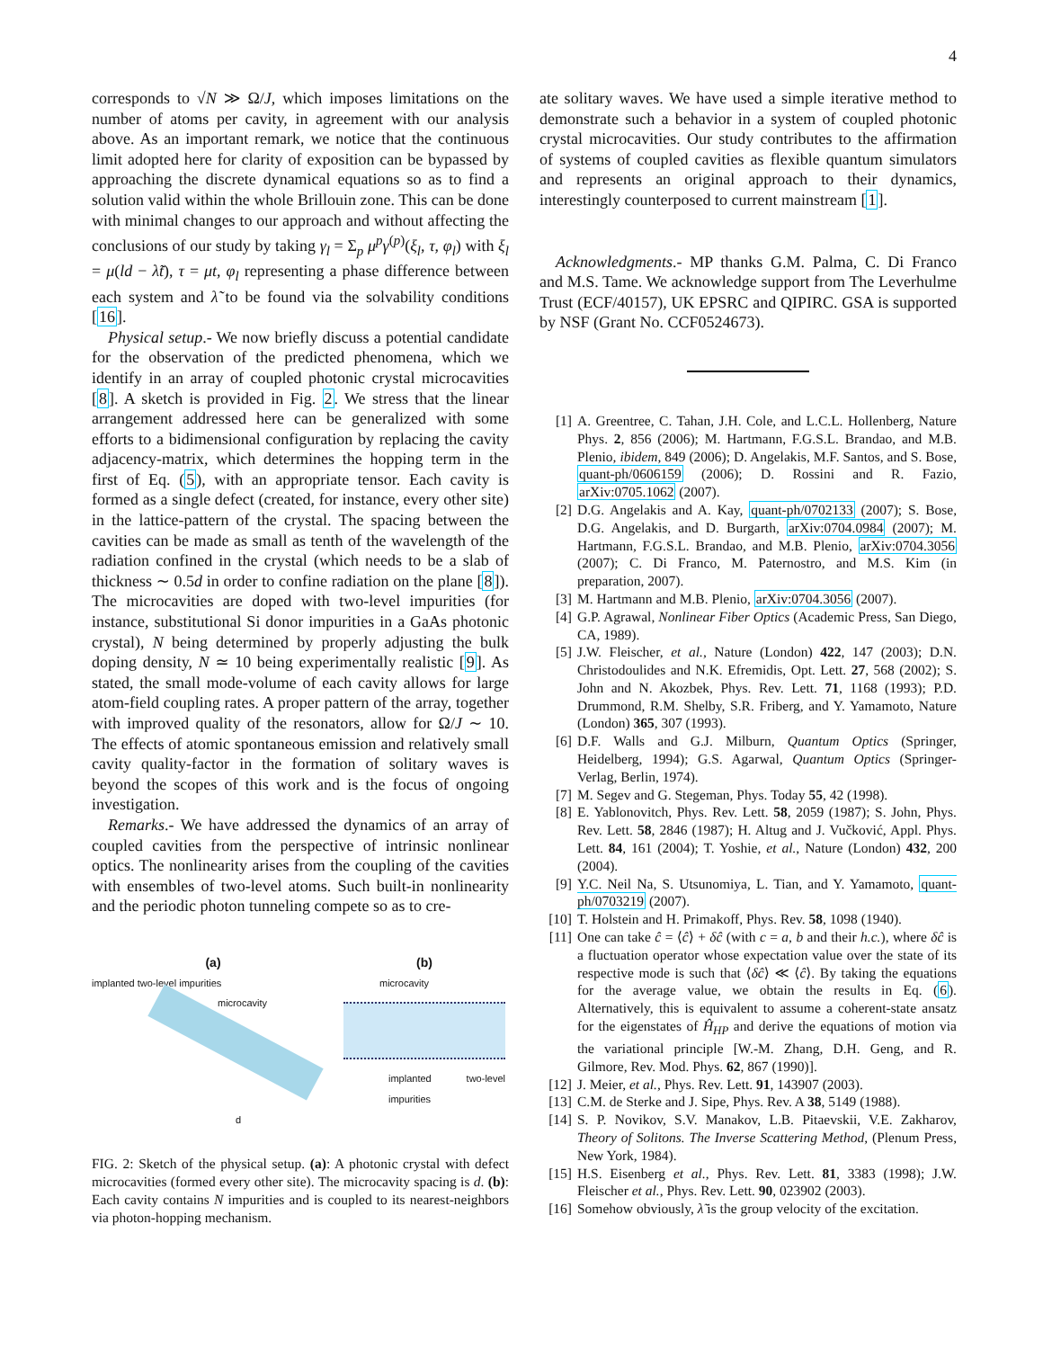4
corresponds to √N ≫ Ω/J, which imposes limitations on the number of atoms per cavity, in agreement with our analysis above. As an important remark, we notice that the continuous limit adopted here for clarity of exposition can be bypassed by approaching the discrete dynamical equations so as to find a solution valid within the whole Brillouin zone. This can be done with minimal changes to our approach and without affecting the conclusions of our study by taking γ<sub>l</sub> = Σ<sub>p</sub> μ<sup>p</sup>γ<sup>(p)</sup>(ξ<sub>l</sub>, τ, φ<sub>l</sub>) with ξ<sub>l</sub> = μ(ld − λ̃t), τ = μt, φ<sub>l</sub> representing a phase difference between each system and λ̃ to be found via the solvability conditions [16].
Physical setup.- We now briefly discuss a potential candidate for the observation of the predicted phenomena, which we identify in an array of coupled photonic crystal microcavities [8]. A sketch is provided in Fig. 2. We stress that the linear arrangement addressed here can be generalized with some efforts to a bidimensional configuration by replacing the cavity adjacency-matrix, which determines the hopping term in the first of Eq. (5), with an appropriate tensor. Each cavity is formed as a single defect (created, for instance, every other site) in the lattice-pattern of the crystal. The spacing between the cavities can be made as small as tenth of the wavelength of the radiation confined in the crystal (which needs to be a slab of thickness ∼ 0.5d in order to confine radiation on the plane [8]). The microcavities are doped with two-level impurities (for instance, substitutional Si donor impurities in a GaAs photonic crystal), N being determined by properly adjusting the bulk doping density, N ≃ 10 being experimentally realistic [9]. As stated, the small mode-volume of each cavity allows for large atom-field coupling rates. A proper pattern of the array, together with improved quality of the resonators, allow for Ω/J ∼ 10. The effects of atomic spontaneous emission and relatively small cavity quality-factor in the formation of solitary waves is beyond the scopes of this work and is the focus of ongoing investigation.
Remarks.- We have addressed the dynamics of an array of coupled cavities from the perspective of intrinsic nonlinear optics. The nonlinearity arises from the coupling of the cavities with ensembles of two-level atoms. Such built-in nonlinearity and the periodic photon tunneling compete so as to cre-
(a)
implanted two-level impurities
microcavity
d
(b)
microcavity
implanted two-level impurities
FIG. 2: Sketch of the physical setup. (a): A photonic crystal with defect microcavities (formed every other site). The microcavity spacing is d. (b): Each cavity contains N impurities and is coupled to its nearest-neighbors via photon-hopping mechanism.
ate solitary waves. We have used a simple iterative method to demonstrate such a behavior in a system of coupled photonic crystal microcavities. Our study contributes to the affirmation of systems of coupled cavities as flexible quantum simulators and represents an original approach to their dynamics, interestingly counterposed to current mainstream [1].
Acknowledgments.- MP thanks G.M. Palma, C. Di Franco and M.S. Tame. We acknowledge support from The Leverhulme Trust (ECF/40157), UK EPSRC and QIPIRC. GSA is supported by NSF (Grant No. CCF0524673).
[1] A. Greentree, C. Tahan, J.H. Cole, and L.C.L. Hollenberg, Nature Phys. 2, 856 (2006); M. Hartmann, F.G.S.L. Brandao, and M.B. Plenio, ibidem, 849 (2006); D. Angelakis, M.F. Santos, and S. Bose, quant-ph/0606159 (2006); D. Rossini and R. Fazio, arXiv:0705.1062 (2007).
[2] D.G. Angelakis and A. Kay, quant-ph/0702133 (2007); S. Bose, D.G. Angelakis, and D. Burgarth, arXiv:0704.0984 (2007); M. Hartmann, F.G.S.L. Brandao, and M.B. Plenio, arXiv:0704.3056 (2007); C. Di Franco, M. Paternostro, and M.S. Kim (in preparation, 2007).
[3] M. Hartmann and M.B. Plenio, arXiv:0704.3056 (2007).
[4] G.P. Agrawal, Nonlinear Fiber Optics (Academic Press, San Diego, CA, 1989).
[5] J.W. Fleischer, et al., Nature (London) 422, 147 (2003); D.N. Christodoulides and N.K. Efremidis, Opt. Lett. 27, 568 (2002); S. John and N. Akozbek, Phys. Rev. Lett. 71, 1168 (1993); P.D. Drummond, R.M. Shelby, S.R. Friberg, and Y. Yamamoto, Nature (London) 365, 307 (1993).
[6] D.F. Walls and G.J. Milburn, Quantum Optics (Springer, Heidelberg, 1994); G.S. Agarwal, Quantum Optics (Springer-Verlag, Berlin, 1974).
[7] M. Segev and G. Stegeman, Phys. Today 55, 42 (1998).
[8] E. Yablonovitch, Phys. Rev. Lett. 58, 2059 (1987); S. John, Phys. Rev. Lett. 58, 2846 (1987); H. Altug and J. Vučković, Appl. Phys. Lett. 84, 161 (2004); T. Yoshie, et al., Nature (London) 432, 200 (2004).
[9] Y.C. Neil Na, S. Utsunomiya, L. Tian, and Y. Yamamoto, quant-ph/0703219 (2007).
[10] T. Holstein and H. Primakoff, Phys. Rev. 58, 1098 (1940).
[11] One can take ĉ = ⟨ĉ⟩ + δĉ (with c = a, b and their h.c.), where δĉ is a fluctuation operator whose expectation value over the state of its respective mode is such that ⟨δĉ⟩ ≪ ⟨ĉ⟩. By taking the equations for the average value, we obtain the results in Eq. (6). Alternatively, this is equivalent to assume a coherent-state ansatz for the eigenstates of Ĥ<sub>HP</sub> and derive the equations of motion via the variational principle [W.-M. Zhang, D.H. Geng, and R. Gilmore, Rev. Mod. Phys. 62, 867 (1990)].
[12] J. Meier, et al., Phys. Rev. Lett. 91, 143907 (2003).
[13] C.M. de Sterke and J. Sipe, Phys. Rev. A 38, 5149 (1988).
[14] S. P. Novikov, S.V. Manakov, L.B. Pitaevskii, V.E. Zakharov, Theory of Solitons. The Inverse Scattering Method, (Plenum Press, New York, 1984).
[15] H.S. Eisenberg et al., Phys. Rev. Lett. 81, 3383 (1998); J.W. Fleischer et al., Phys. Rev. Lett. 90, 023902 (2003).
[16] Somehow obviously, λ̃ is the group velocity of the excitation.